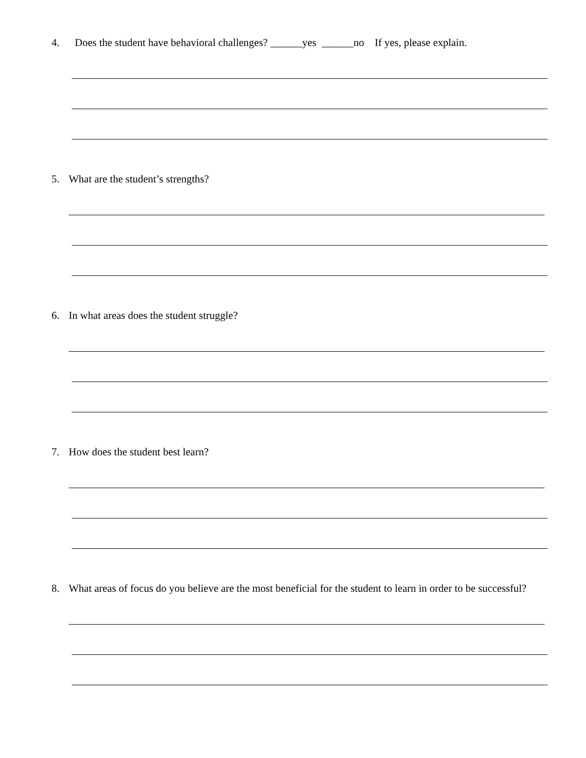4. Does the student have behavioral challenges? ______yes ______no If yes, please explain.
5. What are the student’s strengths?
6. In what areas does the student struggle?
7. How does the student best learn?
8. What areas of focus do you believe are the most beneficial for the student to learn in order to be successful?